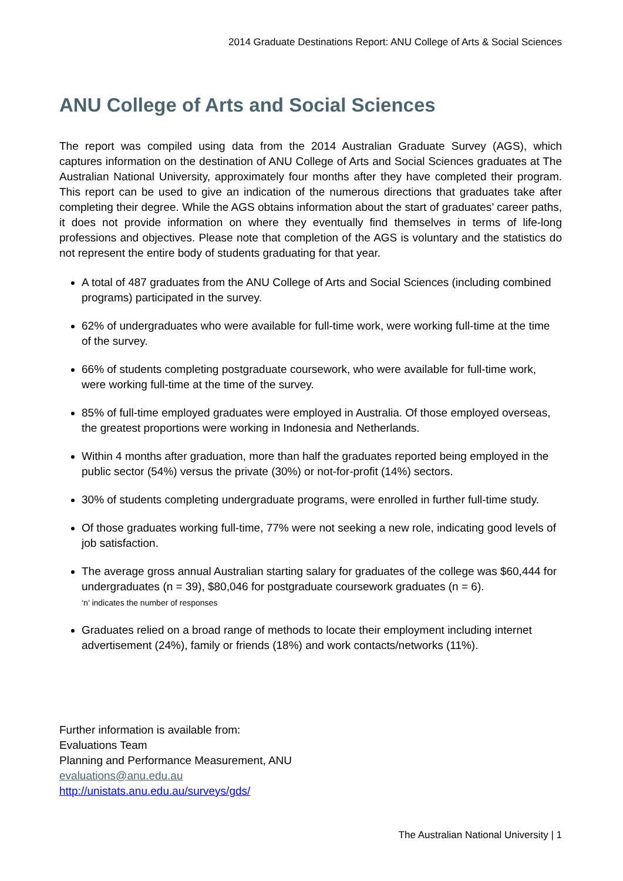2014 Graduate Destinations Report: ANU College of Arts & Social Sciences
ANU College of Arts and Social Sciences
The report was compiled using data from the 2014 Australian Graduate Survey (AGS), which captures information on the destination of ANU College of Arts and Social Sciences graduates at The Australian National University, approximately four months after they have completed their program. This report can be used to give an indication of the numerous directions that graduates take after completing their degree. While the AGS obtains information about the start of graduates’ career paths, it does not provide information on where they eventually find themselves in terms of life-long professions and objectives. Please note that completion of the AGS is voluntary and the statistics do not represent the entire body of students graduating for that year.
A total of 487 graduates from the ANU College of Arts and Social Sciences (including combined programs) participated in the survey.
62% of undergraduates who were available for full-time work, were working full-time at the time of the survey.
66% of students completing postgraduate coursework, who were available for full-time work, were working full-time at the time of the survey.
85% of full-time employed graduates were employed in Australia. Of those employed overseas, the greatest proportions were working in Indonesia and Netherlands.
Within 4 months after graduation, more than half the graduates reported being employed in the public sector (54%) versus the private (30%) or not-for-profit (14%) sectors.
30% of students completing undergraduate programs, were enrolled in further full-time study.
Of those graduates working full-time, 77% were not seeking a new role, indicating good levels of job satisfaction.
The average gross annual Australian starting salary for graduates of the college was $60,444 for undergraduates (n = 39), $80,046 for postgraduate coursework graduates (n = 6).
‘n’ indicates the number of responses
Graduates relied on a broad range of methods to locate their employment including internet advertisement (24%), family or friends (18%) and work contacts/networks (11%).
Further information is available from:
Evaluations Team
Planning and Performance Measurement, ANU
evaluations@anu.edu.au
http://unistats.anu.edu.au/surveys/gds/
The Australian National University | 1